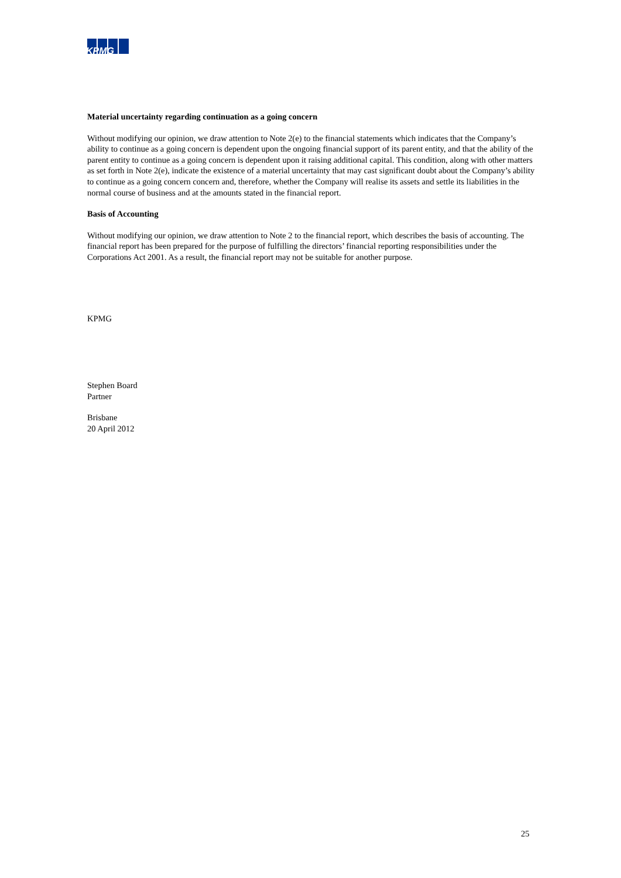KPMG
Material uncertainty regarding continuation as a going concern
Without modifying our opinion, we draw attention to Note 2(e) to the financial statements which indicates that the Company’s ability to continue as a going concern is dependent upon the ongoing financial support of its parent entity, and that the ability of the parent entity to continue as a going concern is dependent upon it raising additional capital. This condition, along with other matters as set forth in Note 2(e), indicate the existence of a material uncertainty that may cast significant doubt about the Company’s ability to continue as a going concern concern and, therefore, whether the Company will realise its assets and settle its liabilities in the normal course of business and at the amounts stated in the financial report.
Basis of Accounting
Without modifying our opinion, we draw attention to Note 2 to the financial report, which describes the basis of accounting. The financial report has been prepared for the purpose of fulfilling the directors’ financial reporting responsibilities under the Corporations Act 2001. As a result, the financial report may not be suitable for another purpose.
KPMG
Stephen Board
Partner
Brisbane
20 April 2012
25